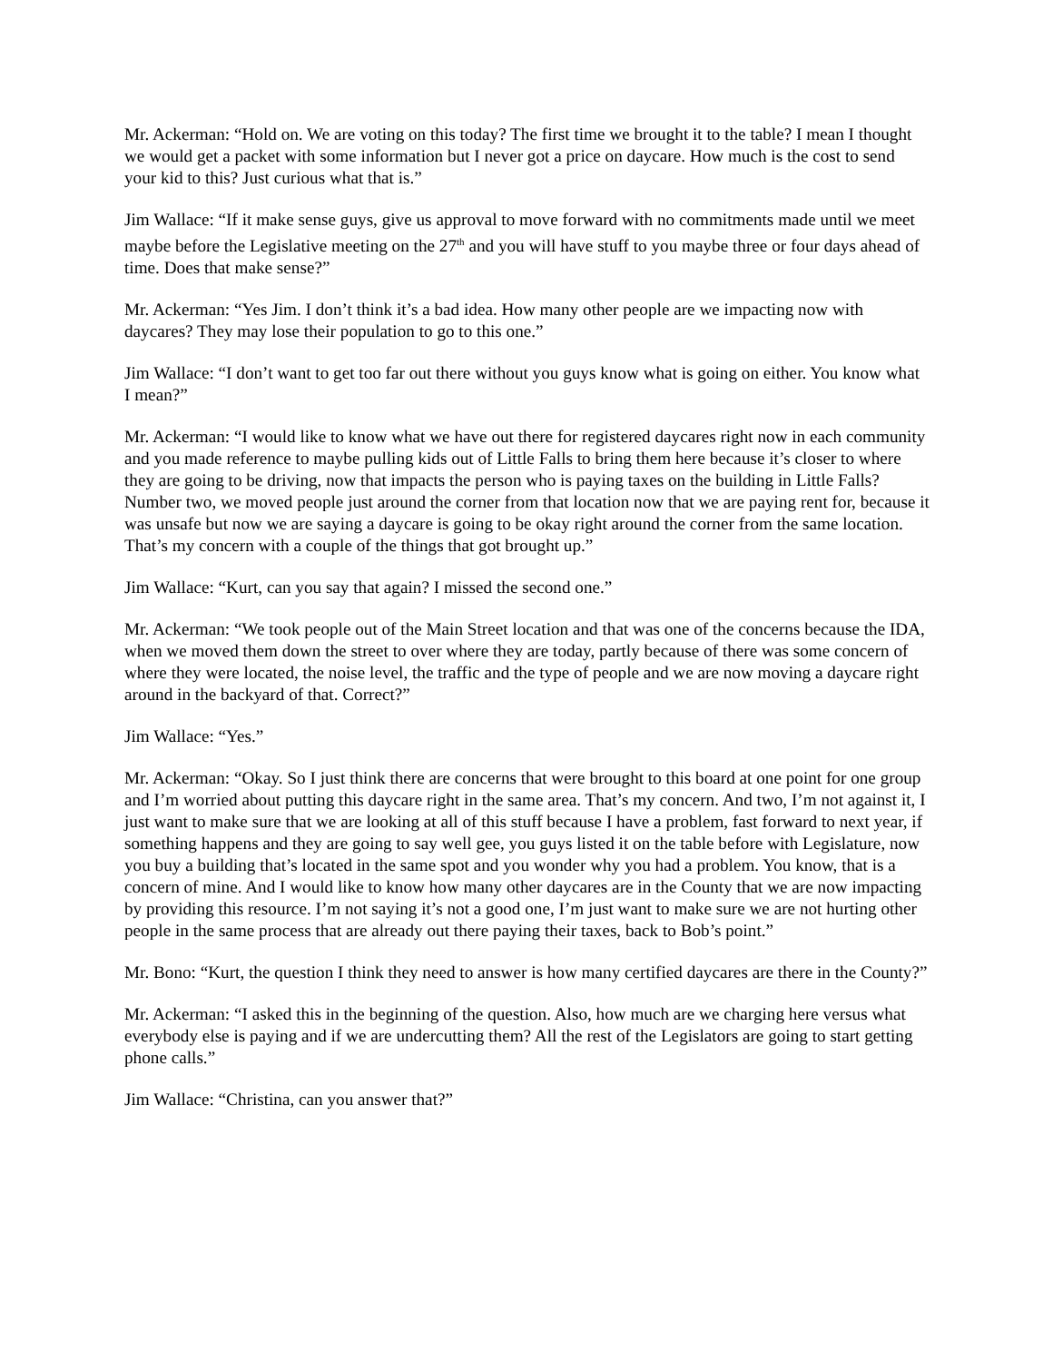Mr. Ackerman: “Hold on. We are voting on this today? The first time we brought it to the table? I mean I thought we would get a packet with some information but I never got a price on daycare. How much is the cost to send your kid to this? Just curious what that is.”
Jim Wallace: “If it make sense guys, give us approval to move forward with no commitments made until we meet maybe before the Legislative meeting on the 27<sup>th</sup> and you will have stuff to you maybe three or four days ahead of time. Does that make sense?”
Mr. Ackerman: “Yes Jim. I don’t think it’s a bad idea. How many other people are we impacting now with daycares? They may lose their population to go to this one.”
Jim Wallace: “I don’t want to get too far out there without you guys know what is going on either. You know what I mean?”
Mr. Ackerman: “I would like to know what we have out there for registered daycares right now in each community and you made reference to maybe pulling kids out of Little Falls to bring them here because it’s closer to where they are going to be driving, now that impacts the person who is paying taxes on the building in Little Falls? Number two, we moved people just around the corner from that location now that we are paying rent for, because it was unsafe but now we are saying a daycare is going to be okay right around the corner from the same location. That’s my concern with a couple of the things that got brought up.”
Jim Wallace: “Kurt, can you say that again? I missed the second one.”
Mr. Ackerman: “We took people out of the Main Street location and that was one of the concerns because the IDA, when we moved them down the street to over where they are today, partly because of there was some concern of where they were located, the noise level, the traffic and the type of people and we are now moving a daycare right around in the backyard of that. Correct?”
Jim Wallace: “Yes.”
Mr. Ackerman: “Okay. So I just think there are concerns that were brought to this board at one point for one group and I’m worried about putting this daycare right in the same area. That’s my concern. And two, I’m not against it, I just want to make sure that we are looking at all of this stuff because I have a problem, fast forward to next year, if something happens and they are going to say well gee, you guys listed it on the table before with Legislature, now you buy a building that’s located in the same spot and you wonder why you had a problem. You know, that is a concern of mine. And I would like to know how many other daycares are in the County that we are now impacting by providing this resource. I’m not saying it’s not a good one, I’m just want to make sure we are not hurting other people in the same process that are already out there paying their taxes, back to Bob’s point.”
Mr. Bono: “Kurt, the question I think they need to answer is how many certified daycares are there in the County?”
Mr. Ackerman: “I asked this in the beginning of the question. Also, how much are we charging here versus what everybody else is paying and if we are undercutting them? All the rest of the Legislators are going to start getting phone calls.”
Jim Wallace: “Christina, can you answer that?”